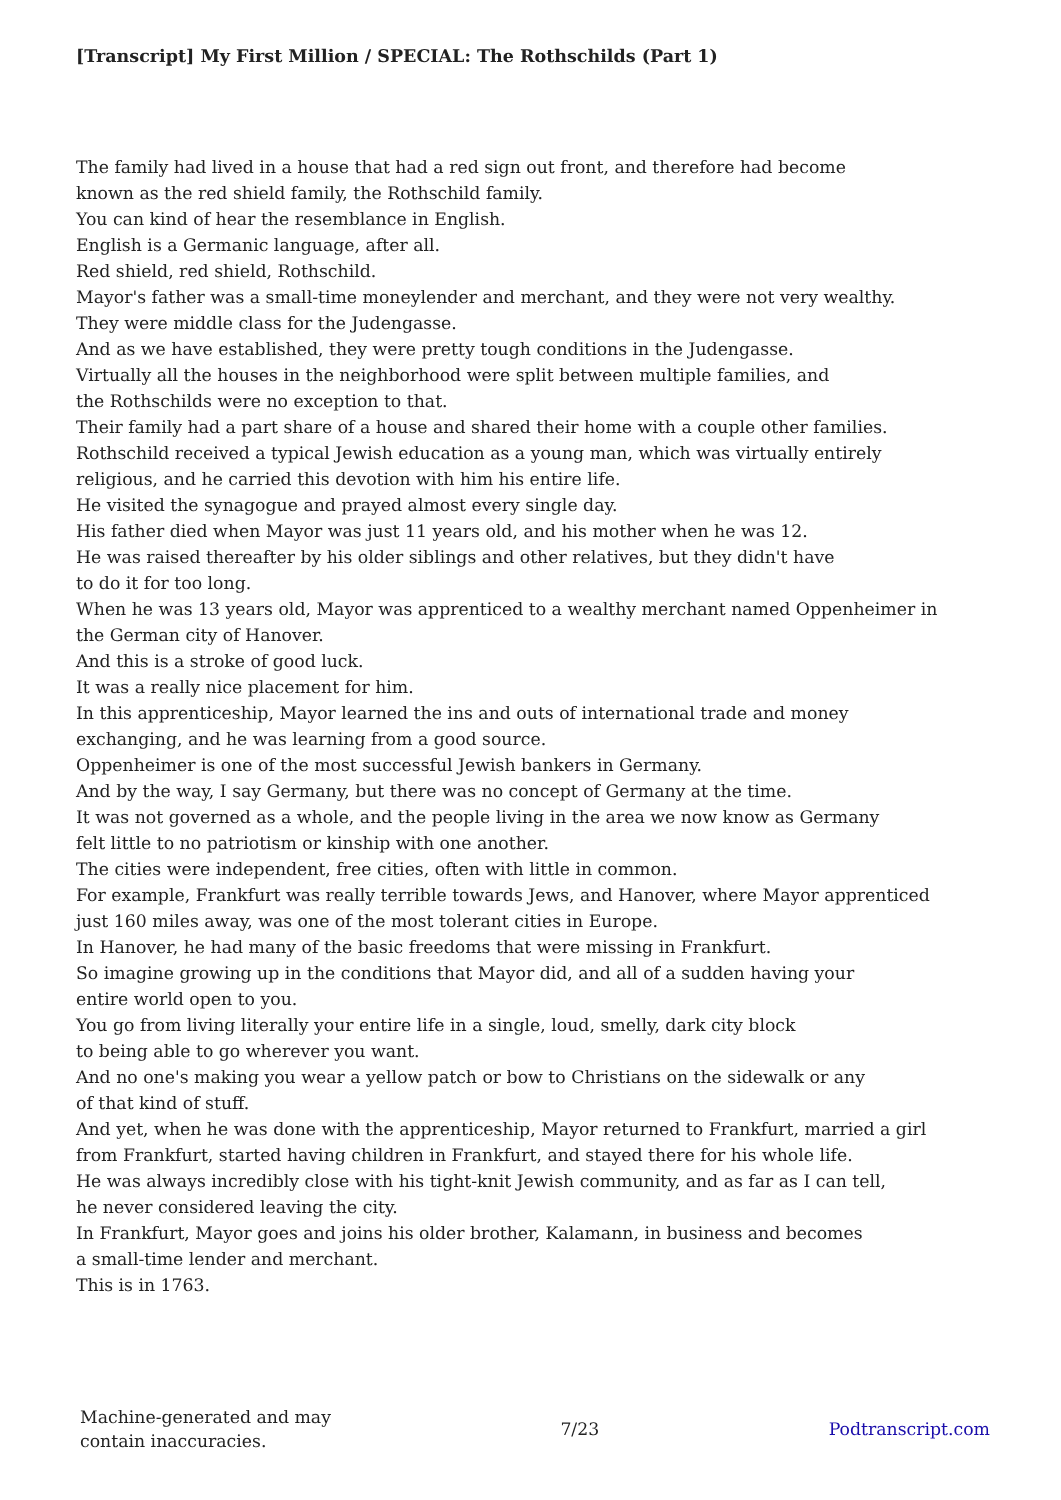[Transcript] My First Million / SPECIAL: The Rothschilds (Part 1)
The family had lived in a house that had a red sign out front, and therefore had become
known as the red shield family, the Rothschild family.
You can kind of hear the resemblance in English.
English is a Germanic language, after all.
Red shield, red shield, Rothschild.
Mayor's father was a small-time moneylender and merchant, and they were not very wealthy.
They were middle class for the Judengasse.
And as we have established, they were pretty tough conditions in the Judengasse.
Virtually all the houses in the neighborhood were split between multiple families, and
the Rothschilds were no exception to that.
Their family had a part share of a house and shared their home with a couple other families.
Rothschild received a typical Jewish education as a young man, which was virtually entirely
religious, and he carried this devotion with him his entire life.
He visited the synagogue and prayed almost every single day.
His father died when Mayor was just 11 years old, and his mother when he was 12.
He was raised thereafter by his older siblings and other relatives, but they didn't have
to do it for too long.
When he was 13 years old, Mayor was apprenticed to a wealthy merchant named Oppenheimer in
the German city of Hanover.
And this is a stroke of good luck.
It was a really nice placement for him.
In this apprenticeship, Mayor learned the ins and outs of international trade and money
exchanging, and he was learning from a good source.
Oppenheimer is one of the most successful Jewish bankers in Germany.
And by the way, I say Germany, but there was no concept of Germany at the time.
It was not governed as a whole, and the people living in the area we now know as Germany
felt little to no patriotism or kinship with one another.
The cities were independent, free cities, often with little in common.
For example, Frankfurt was really terrible towards Jews, and Hanover, where Mayor apprenticed
just 160 miles away, was one of the most tolerant cities in Europe.
In Hanover, he had many of the basic freedoms that were missing in Frankfurt.
So imagine growing up in the conditions that Mayor did, and all of a sudden having your
entire world open to you.
You go from living literally your entire life in a single, loud, smelly, dark city block
to being able to go wherever you want.
And no one's making you wear a yellow patch or bow to Christians on the sidewalk or any
of that kind of stuff.
And yet, when he was done with the apprenticeship, Mayor returned to Frankfurt, married a girl
from Frankfurt, started having children in Frankfurt, and stayed there for his whole life.
He was always incredibly close with his tight-knit Jewish community, and as far as I can tell,
he never considered leaving the city.
In Frankfurt, Mayor goes and joins his older brother, Kalamann, in business and becomes
a small-time lender and merchant.
This is in 1763.
Machine-generated and may
contain inaccuracies.
7/23 Podtranscript.com